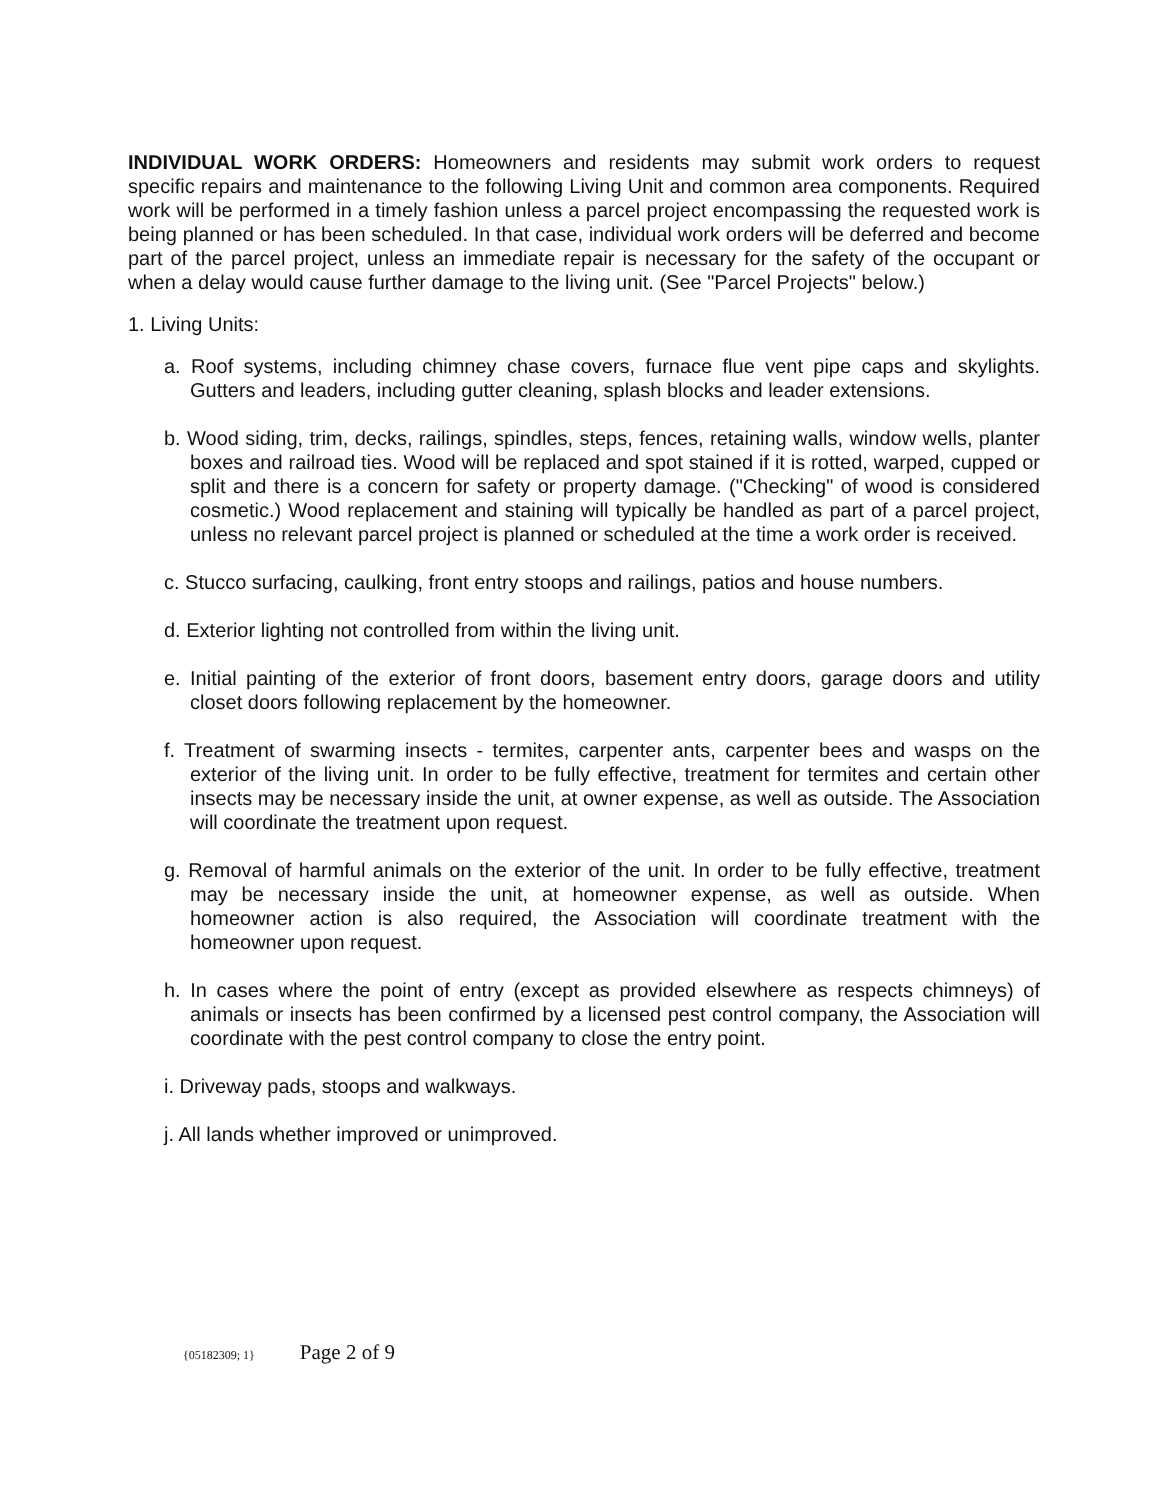INDIVIDUAL WORK ORDERS: Homeowners and residents may submit work orders to request specific repairs and maintenance to the following Living Unit and common area components. Required work will be performed in a timely fashion unless a parcel project encompassing the requested work is being planned or has been scheduled. In that case, individual work orders will be deferred and become part of the parcel project, unless an immediate repair is necessary for the safety of the occupant or when a delay would cause further damage to the living unit. (See "Parcel Projects" below.)
1. Living Units:
a. Roof systems, including chimney chase covers, furnace flue vent pipe caps and skylights. Gutters and leaders, including gutter cleaning, splash blocks and leader extensions.
b. Wood siding, trim, decks, railings, spindles, steps, fences, retaining walls, window wells, planter boxes and railroad ties. Wood will be replaced and spot stained if it is rotted, warped, cupped or split and there is a concern for safety or property damage. ("Checking" of wood is considered cosmetic.) Wood replacement and staining will typically be handled as part of a parcel project, unless no relevant parcel project is planned or scheduled at the time a work order is received.
c. Stucco surfacing, caulking, front entry stoops and railings, patios and house numbers.
d. Exterior lighting not controlled from within the living unit.
e. Initial painting of the exterior of front doors, basement entry doors, garage doors and utility closet doors following replacement by the homeowner.
f. Treatment of swarming insects - termites, carpenter ants, carpenter bees and wasps on the exterior of the living unit. In order to be fully effective, treatment for termites and certain other insects may be necessary inside the unit, at owner expense, as well as outside. The Association will coordinate the treatment upon request.
g. Removal of harmful animals on the exterior of the unit. In order to be fully effective, treatment may be necessary inside the unit, at homeowner expense, as well as outside. When homeowner action is also required, the Association will coordinate treatment with the homeowner upon request.
h. In cases where the point of entry (except as provided elsewhere as respects chimneys) of animals or insects has been confirmed by a licensed pest control company, the Association will coordinate with the pest control company to close the entry point.
i. Driveway pads, stoops and walkways.
j. All lands whether improved or unimproved.
{05182309; 1} Page 2 of 9